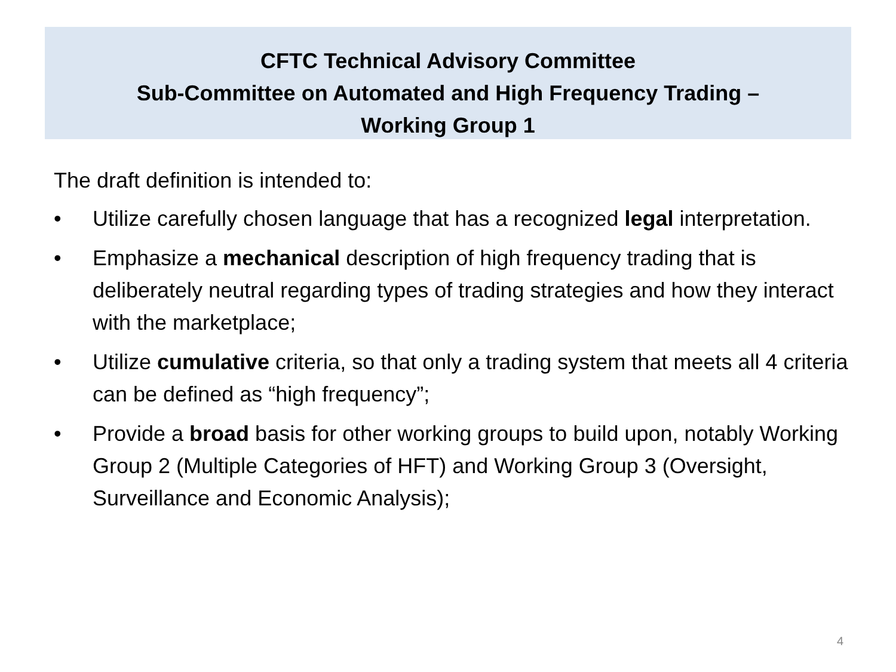CFTC Technical Advisory Committee
Sub-Committee on Automated and High Frequency Trading –
Working Group 1
The draft definition is intended to:
• Utilize carefully chosen language that has a recognized legal interpretation.
• Emphasize a mechanical description of high frequency trading that is deliberately neutral regarding types of trading strategies and how they interact with the marketplace;
• Utilize cumulative criteria, so that only a trading system that meets all 4 criteria can be defined as “high frequency”;
• Provide a broad basis for other working groups to build upon, notably Working Group 2 (Multiple Categories of HFT) and Working Group 3 (Oversight, Surveillance and Economic Analysis);
4